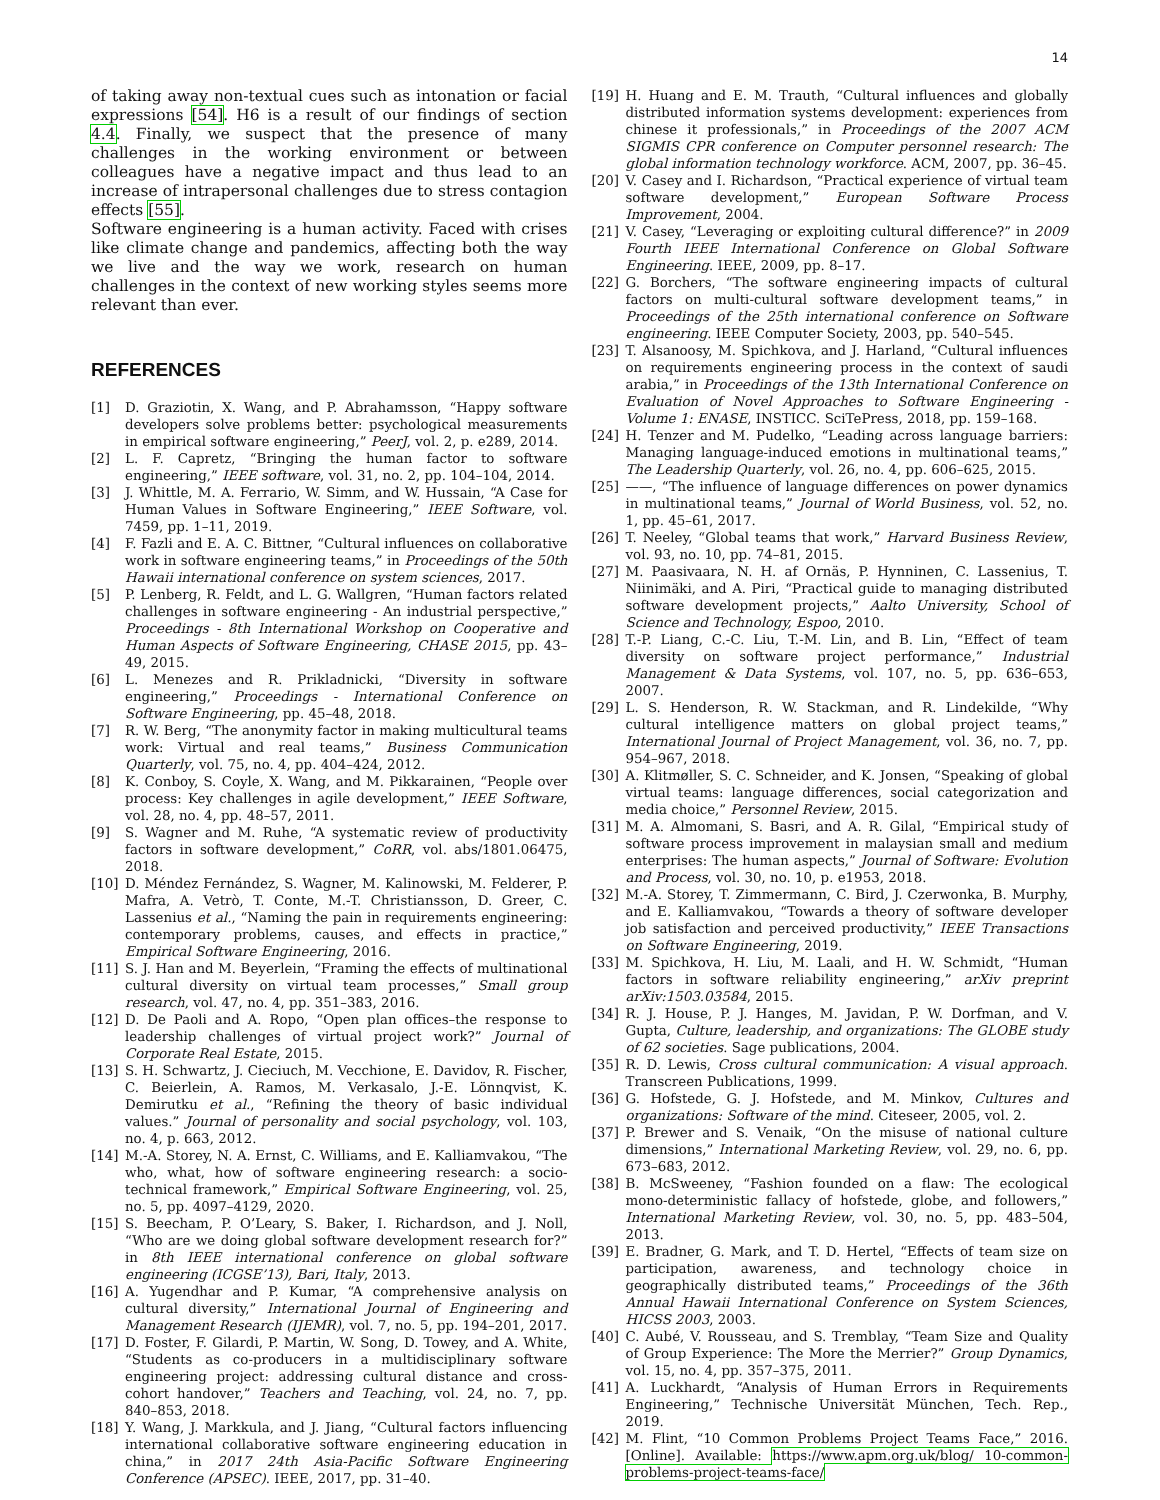14
of taking away non-textual cues such as intonation or facial expressions [54]. H6 is a result of our findings of section 4.4. Finally, we suspect that the presence of many challenges in the working environment or between colleagues have a negative impact and thus lead to an increase of intrapersonal challenges due to stress contagion effects [55].
Software engineering is a human activity. Faced with crises like climate change and pandemics, affecting both the way we live and the way we work, research on human challenges in the context of new working styles seems more relevant than ever.
REFERENCES
[1] D. Graziotin, X. Wang, and P. Abrahamsson, “Happy software developers solve problems better: psychological measurements in empirical software engineering,” PeerJ, vol. 2, p. e289, 2014.
[2] L. F. Capretz, “Bringing the human factor to software engineering,” IEEE software, vol. 31, no. 2, pp. 104–104, 2014.
[3] J. Whittle, M. A. Ferrario, W. Simm, and W. Hussain, “A Case for Human Values in Software Engineering,” IEEE Software, vol. 7459, pp. 1–11, 2019.
[4] F. Fazli and E. A. C. Bittner, “Cultural influences on collaborative work in software engineering teams,” in Proceedings of the 50th Hawaii international conference on system sciences, 2017.
[5] P. Lenberg, R. Feldt, and L. G. Wallgren, “Human factors related challenges in software engineering - An industrial perspective,” Proceedings - 8th International Workshop on Cooperative and Human Aspects of Software Engineering, CHASE 2015, pp. 43–49, 2015.
[6] L. Menezes and R. Prikladnicki, “Diversity in software engineering,” Proceedings - International Conference on Software Engineering, pp. 45–48, 2018.
[7] R. W. Berg, “The anonymity factor in making multicultural teams work: Virtual and real teams,” Business Communication Quarterly, vol. 75, no. 4, pp. 404–424, 2012.
[8] K. Conboy, S. Coyle, X. Wang, and M. Pikkarainen, “People over process: Key challenges in agile development,” IEEE Software, vol. 28, no. 4, pp. 48–57, 2011.
[9] S. Wagner and M. Ruhe, “A systematic review of productivity factors in software development,” CoRR, vol. abs/1801.06475, 2018.
[10] D. Méndez Fernández, S. Wagner, M. Kalinowski, M. Felderer, P. Mafra, A. Vetrò, T. Conte, M.-T. Christiansson, D. Greer, C. Lassenius et al., “Naming the pain in requirements engineering: contemporary problems, causes, and effects in practice,” Empirical Software Engineering, 2016.
[11] S. J. Han and M. Beyerlein, “Framing the effects of multinational cultural diversity on virtual team processes,” Small group research, vol. 47, no. 4, pp. 351–383, 2016.
[12] D. De Paoli and A. Ropo, “Open plan offices–the response to leadership challenges of virtual project work?” Journal of Corporate Real Estate, 2015.
[13] S. H. Schwartz, J. Cieciuch, M. Vecchione, E. Davidov, R. Fischer, C. Beierlein, A. Ramos, M. Verkasalo, J.-E. Lönnqvist, K. Demirutku et al., “Refining the theory of basic individual values.” Journal of personality and social psychology, vol. 103, no. 4, p. 663, 2012.
[14] M.-A. Storey, N. A. Ernst, C. Williams, and E. Kalliamvakou, “The who, what, how of software engineering research: a socio-technical framework,” Empirical Software Engineering, vol. 25, no. 5, pp. 4097–4129, 2020.
[15] S. Beecham, P. O’Leary, S. Baker, I. Richardson, and J. Noll, “Who are we doing global software development research for?” in 8th IEEE international conference on global software engineering (ICGSE’13), Bari, Italy, 2013.
[16] A. Yugendhar and P. Kumar, “A comprehensive analysis on cultural diversity,” International Journal of Engineering and Management Research (IJEMR), vol. 7, no. 5, pp. 194–201, 2017.
[17] D. Foster, F. Gilardi, P. Martin, W. Song, D. Towey, and A. White, “Students as co-producers in a multidisciplinary software engineering project: addressing cultural distance and cross-cohort handover,” Teachers and Teaching, vol. 24, no. 7, pp. 840–853, 2018.
[18] Y. Wang, J. Markkula, and J. Jiang, “Cultural factors influencing international collaborative software engineering education in china,” in 2017 24th Asia-Pacific Software Engineering Conference (APSEC). IEEE, 2017, pp. 31–40.
[19] H. Huang and E. M. Trauth, “Cultural influences and globally distributed information systems development: experiences from chinese it professionals,” in Proceedings of the 2007 ACM SIGMIS CPR conference on Computer personnel research: The global information technology workforce. ACM, 2007, pp. 36–45.
[20] V. Casey and I. Richardson, “Practical experience of virtual team software development,” European Software Process Improvement, 2004.
[21] V. Casey, “Leveraging or exploiting cultural difference?” in 2009 Fourth IEEE International Conference on Global Software Engineering. IEEE, 2009, pp. 8–17.
[22] G. Borchers, “The software engineering impacts of cultural factors on multi-cultural software development teams,” in Proceedings of the 25th international conference on Software engineering. IEEE Computer Society, 2003, pp. 540–545.
[23] T. Alsanoosy, M. Spichkova, and J. Harland, “Cultural influences on requirements engineering process in the context of saudi arabia,” in Proceedings of the 13th International Conference on Evaluation of Novel Approaches to Software Engineering - Volume 1: ENASE, INSTICC. SciTePress, 2018, pp. 159–168.
[24] H. Tenzer and M. Pudelko, “Leading across language barriers: Managing language-induced emotions in multinational teams,” The Leadership Quarterly, vol. 26, no. 4, pp. 606–625, 2015.
[25] ——, “The influence of language differences on power dynamics in multinational teams,” Journal of World Business, vol. 52, no. 1, pp. 45–61, 2017.
[26] T. Neeley, “Global teams that work,” Harvard Business Review, vol. 93, no. 10, pp. 74–81, 2015.
[27] M. Paasivaara, N. H. af Ornäs, P. Hynninen, C. Lassenius, T. Niinimäki, and A. Piri, “Practical guide to managing distributed software development projects,” Aalto University, School of Science and Technology, Espoo, 2010.
[28] T.-P. Liang, C.-C. Liu, T.-M. Lin, and B. Lin, “Effect of team diversity on software project performance,” Industrial Management & Data Systems, vol. 107, no. 5, pp. 636–653, 2007.
[29] L. S. Henderson, R. W. Stackman, and R. Lindekilde, “Why cultural intelligence matters on global project teams,” International Journal of Project Management, vol. 36, no. 7, pp. 954–967, 2018.
[30] A. Klitmøller, S. C. Schneider, and K. Jonsen, “Speaking of global virtual teams: language differences, social categorization and media choice,” Personnel Review, 2015.
[31] M. A. Almomani, S. Basri, and A. R. Gilal, “Empirical study of software process improvement in malaysian small and medium enterprises: The human aspects,” Journal of Software: Evolution and Process, vol. 30, no. 10, p. e1953, 2018.
[32] M.-A. Storey, T. Zimmermann, C. Bird, J. Czerwonka, B. Murphy, and E. Kalliamvakou, “Towards a theory of software developer job satisfaction and perceived productivity,” IEEE Transactions on Software Engineering, 2019.
[33] M. Spichkova, H. Liu, M. Laali, and H. W. Schmidt, “Human factors in software reliability engineering,” arXiv preprint arXiv:1503.03584, 2015.
[34] R. J. House, P. J. Hanges, M. Javidan, P. W. Dorfman, and V. Gupta, Culture, leadership, and organizations: The GLOBE study of 62 societies. Sage publications, 2004.
[35] R. D. Lewis, Cross cultural communication: A visual approach. Transcreen Publications, 1999.
[36] G. Hofstede, G. J. Hofstede, and M. Minkov, Cultures and organizations: Software of the mind. Citeseer, 2005, vol. 2.
[37] P. Brewer and S. Venaik, “On the misuse of national culture dimensions,” International Marketing Review, vol. 29, no. 6, pp. 673–683, 2012.
[38] B. McSweeney, “Fashion founded on a flaw: The ecological mono-deterministic fallacy of hofstede, globe, and followers,” International Marketing Review, vol. 30, no. 5, pp. 483–504, 2013.
[39] E. Bradner, G. Mark, and T. D. Hertel, “Effects of team size on participation, awareness, and technology choice in geographically distributed teams,” Proceedings of the 36th Annual Hawaii International Conference on System Sciences, HICSS 2003, 2003.
[40] C. Aubé, V. Rousseau, and S. Tremblay, “Team Size and Quality of Group Experience: The More the Merrier?” Group Dynamics, vol. 15, no. 4, pp. 357–375, 2011.
[41] A. Luckhardt, “Analysis of Human Errors in Requirements Engineering,” Technische Universität München, Tech. Rep., 2019.
[42] M. Flint, “10 Common Problems Project Teams Face,” 2016. [Online]. Available: https://www.apm.org.uk/blog/ 10-common-problems-project-teams-face/